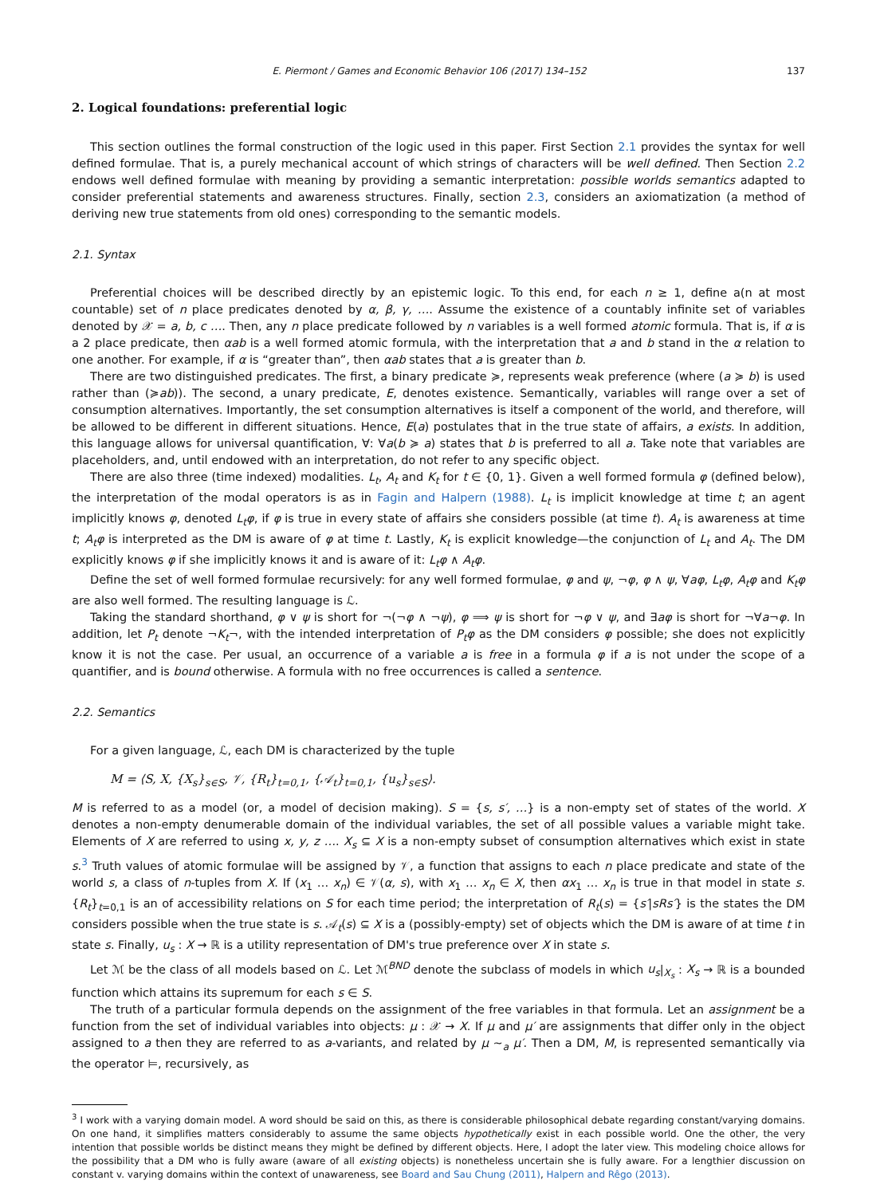E. Piermont / Games and Economic Behavior 106 (2017) 134–152 137
2. Logical foundations: preferential logic
This section outlines the formal construction of the logic used in this paper. First Section 2.1 provides the syntax for well defined formulae. That is, a purely mechanical account of which strings of characters will be well defined. Then Section 2.2 endows well defined formulae with meaning by providing a semantic interpretation: possible worlds semantics adapted to consider preferential statements and awareness structures. Finally, section 2.3, considers an axiomatization (a method of deriving new true statements from old ones) corresponding to the semantic models.
2.1. Syntax
Preferential choices will be described directly by an epistemic logic. To this end, for each n ≥ 1, define a(n at most countable) set of n place predicates denoted by α, β, γ, …. Assume the existence of a countably infinite set of variables denoted by 𝒳 = a, b, c …. Then, any n place predicate followed by n variables is a well formed atomic formula. That is, if α is a 2 place predicate, then αab is a well formed atomic formula, with the interpretation that a and b stand in the α relation to one another. For example, if α is “greater than”, then αab states that a is greater than b.
There are two distinguished predicates. The first, a binary predicate ≽, represents weak preference (where (a ≽ b) is used rather than (≽ab)). The second, a unary predicate, E, denotes existence. Semantically, variables will range over a set of consumption alternatives. Importantly, the set consumption alternatives is itself a component of the world, and therefore, will be allowed to be different in different situations. Hence, E(a) postulates that in the true state of affairs, a exists. In addition, this language allows for universal quantification, ∀: ∀a(b ≽ a) states that b is preferred to all a. Take note that variables are placeholders, and, until endowed with an interpretation, do not refer to any specific object.
There are also three (time indexed) modalities. L<sub>t</sub>, A<sub>t</sub> and K<sub>t</sub> for t ∈ {0, 1}. Given a well formed formula φ (defined below), the interpretation of the modal operators is as in Fagin and Halpern (1988). L<sub>t</sub> is implicit knowledge at time t; an agent implicitly knows φ, denoted L<sub>t</sub>φ, if φ is true in every state of affairs she considers possible (at time t). A<sub>t</sub> is awareness at time t; A<sub>t</sub>φ is interpreted as the DM is aware of φ at time t. Lastly, K<sub>t</sub> is explicit knowledge—the conjunction of L<sub>t</sub> and A<sub>t</sub>. The DM explicitly knows φ if she implicitly knows it and is aware of it: L<sub>t</sub>φ ∧ A<sub>t</sub>φ.
Define the set of well formed formulae recursively: for any well formed formulae, φ and ψ, ¬φ, φ ∧ ψ, ∀aφ, L<sub>t</sub>φ, A<sub>t</sub>φ and K<sub>t</sub>φ are also well formed. The resulting language is ℒ.
Taking the standard shorthand, φ ∨ ψ is short for ¬(¬φ ∧ ¬ψ), φ ⟹ ψ is short for ¬φ ∨ ψ, and ∃aφ is short for ¬∀a¬φ. In addition, let P<sub>t</sub> denote ¬K<sub>t</sub>¬, with the intended interpretation of P<sub>t</sub>φ as the DM considers φ possible; she does not explicitly know it is not the case. Per usual, an occurrence of a variable a is free in a formula φ if a is not under the scope of a quantifier, and is bound otherwise. A formula with no free occurrences is called a sentence.
2.2. Semantics
For a given language, ℒ, each DM is characterized by the tuple
M = ⟨S, X, {X<sub>s</sub>}<sub>s∈S</sub>, 𝒱, {R<sub>t</sub>}<sub>t=0,1</sub>, {𝒜<sub>t</sub>}<sub>t=0,1</sub>, {u<sub>s</sub>}<sub>s∈S</sub>⟩.
M is referred to as a model (or, a model of decision making). S = {s, s′, …} is a non-empty set of states of the world. X denotes a non-empty denumerable domain of the individual variables, the set of all possible values a variable might take. Elements of X are referred to using x, y, z …. X<sub>s</sub> ⊆ X is a non-empty subset of consumption alternatives which exist in state s.<sup>3</sup> Truth values of atomic formulae will be assigned by 𝒱, a function that assigns to each n place predicate and state of the world s, a class of n-tuples from X. If (x<sub>1</sub> … x<sub>n</sub>) ∈ 𝒱(α, s), with x<sub>1</sub> … x<sub>n</sub> ∈ X, then αx<sub>1</sub> … x<sub>n</sub> is true in that model in state s. {R<sub>t</sub>}<sub>t=0,1</sub> is an of accessibility relations on S for each time period; the interpretation of R<sub>t</sub>(s) = {s′|sRs′} is the states the DM considers possible when the true state is s. 𝒜<sub>t</sub>(s) ⊆ X is a (possibly-empty) set of objects which the DM is aware of at time t in state s. Finally, u<sub>s</sub> : X → ℝ is a utility representation of DM's true preference over X in state s.
Let ℳ be the class of all models based on ℒ. Let ℳ<sup>BND</sup> denote the subclass of models in which u<sub>s</sub>|<sub>X<sub>s</sub></sub> : X<sub>s</sub> → ℝ is a bounded function which attains its supremum for each s ∈ S.
The truth of a particular formula depends on the assignment of the free variables in that formula. Let an assignment be a function from the set of individual variables into objects: μ : 𝒳 → X. If μ and μ′ are assignments that differ only in the object assigned to a then they are referred to as a-variants, and related by μ ∼<sub>a</sub> μ′. Then a DM, M, is represented semantically via the operator ⊨, recursively, as
<sup>3</sup> I work with a varying domain model. A word should be said on this, as there is considerable philosophical debate regarding constant/varying domains. On one hand, it simplifies matters considerably to assume the same objects hypothetically exist in each possible world. One the other, the very intention that possible worlds be distinct means they might be defined by different objects. Here, I adopt the later view. This modeling choice allows for the possibility that a DM who is fully aware (aware of all existing objects) is nonetheless uncertain she is fully aware. For a lengthier discussion on constant v. varying domains within the context of unawareness, see Board and Sau Chung (2011), Halpern and Rêgo (2013).